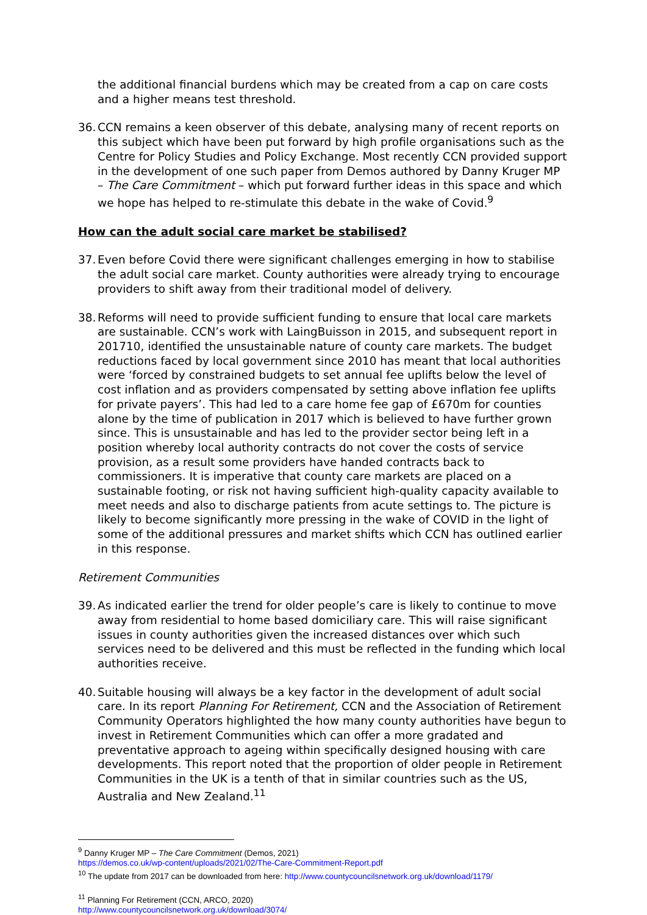the additional financial burdens which may be created from a cap on care costs and a higher means test threshold.
36. CCN remains a keen observer of this debate, analysing many of recent reports on this subject which have been put forward by high profile organisations such as the Centre for Policy Studies and Policy Exchange. Most recently CCN provided support in the development of one such paper from Demos authored by Danny Kruger MP – The Care Commitment – which put forward further ideas in this space and which we hope has helped to re-stimulate this debate in the wake of Covid.<sup>9</sup>
How can the adult social care market be stabilised?
37. Even before Covid there were significant challenges emerging in how to stabilise the adult social care market. County authorities were already trying to encourage providers to shift away from their traditional model of delivery.
38. Reforms will need to provide sufficient funding to ensure that local care markets are sustainable. CCN’s work with LaingBuisson in 2015, and subsequent report in 201710, identified the unsustainable nature of county care markets. The budget reductions faced by local government since 2010 has meant that local authorities were ‘forced by constrained budgets to set annual fee uplifts below the level of cost inflation and as providers compensated by setting above inflation fee uplifts for private payers’. This had led to a care home fee gap of £670m for counties alone by the time of publication in 2017 which is believed to have further grown since. This is unsustainable and has led to the provider sector being left in a position whereby local authority contracts do not cover the costs of service provision, as a result some providers have handed contracts back to commissioners. It is imperative that county care markets are placed on a sustainable footing, or risk not having sufficient high-quality capacity available to meet needs and also to discharge patients from acute settings to. The picture is likely to become significantly more pressing in the wake of COVID in the light of some of the additional pressures and market shifts which CCN has outlined earlier in this response.
Retirement Communities
39. As indicated earlier the trend for older people’s care is likely to continue to move away from residential to home based domiciliary care. This will raise significant issues in county authorities given the increased distances over which such services need to be delivered and this must be reflected in the funding which local authorities receive.
40. Suitable housing will always be a key factor in the development of adult social care. In its report Planning For Retirement, CCN and the Association of Retirement Community Operators highlighted the how many county authorities have begun to invest in Retirement Communities which can offer a more gradated and preventative approach to ageing within specifically designed housing with care developments. This report noted that the proportion of older people in Retirement Communities in the UK is a tenth of that in similar countries such as the US, Australia and New Zealand.<sup>11</sup>
<sup>9</sup> Danny Kruger MP – The Care Commitment (Demos, 2021)
https://demos.co.uk/wp-content/uploads/2021/02/The-Care-Commitment-Report.pdf
<sup>10</sup> The update from 2017 can be downloaded from here: http://www.countycouncilsnetwork.org.uk/download/1179/
<sup>11</sup> Planning For Retirement (CCN, ARCO, 2020)
http://www.countycouncilsnetwork.org.uk/download/3074/